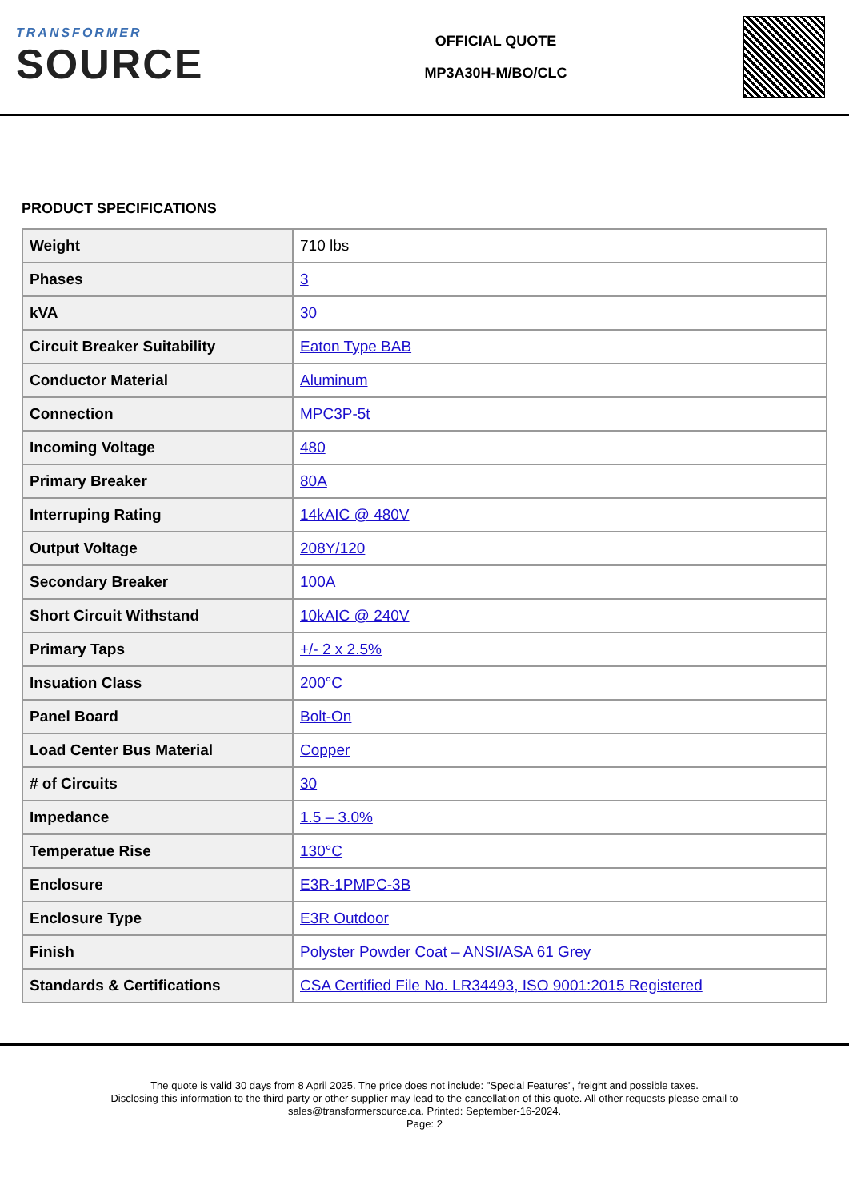TRANSFORMER
SOURCE
OFFICIAL QUOTE
MP3A30H-M/BO/CLC
PRODUCT SPECIFICATIONS
| Weight | 710 lbs |
| Phases | 3 |
| kVA | 30 |
| Circuit Breaker Suitability | Eaton Type BAB |
| Conductor Material | Aluminum |
| Connection | MPC3P-5t |
| Incoming Voltage | 480 |
| Primary Breaker | 80A |
| Interruping Rating | 14kAIC @ 480V |
| Output Voltage | 208Y/120 |
| Secondary Breaker | 100A |
| Short Circuit Withstand | 10kAIC @ 240V |
| Primary Taps | +/- 2 x 2.5% |
| Insuation Class | 200°C |
| Panel Board | Bolt-On |
| Load Center Bus Material | Copper |
| # of Circuits | 30 |
| Impedance | 1.5 – 3.0% |
| Temperatue Rise | 130°C |
| Enclosure | E3R-1PMPC-3B |
| Enclosure Type | E3R Outdoor |
| Finish | Polyster Powder Coat – ANSI/ASA 61 Grey |
| Standards & Certifications | CSA Certified File No. LR34493, ISO 9001:2015 Registered |
The quote is valid 30 days from 8 April 2025. The price does not include: "Special Features", freight and possible taxes.
Disclosing this information to the third party or other supplier may lead to the cancellation of this quote. All other requests please email to
sales@transformersource.ca. Printed: September-16-2024.
Page: 2